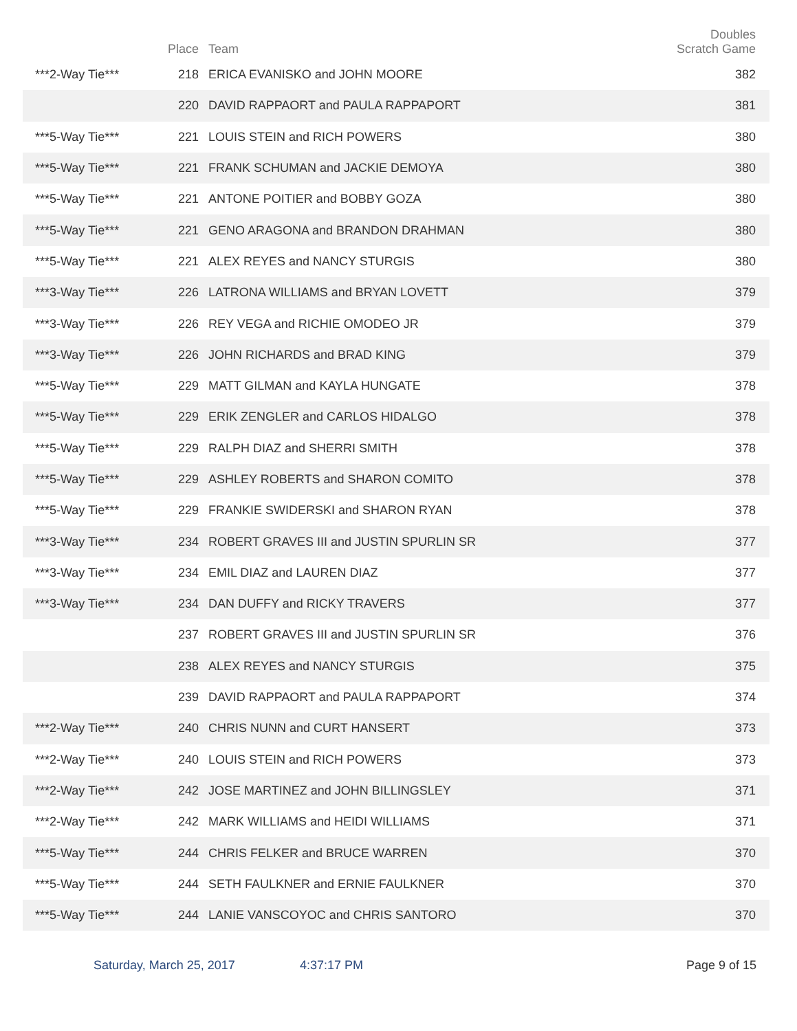| | Place | Team | Doubles Scratch Game |
| --- | --- | --- | --- |
| ***2-Way Tie*** | 218 | ERICA EVANISKO and JOHN MOORE | 382 |
| | 220 | DAVID RAPPAORT and PAULA RAPPAPORT | 381 |
| ***5-Way Tie*** | 221 | LOUIS STEIN and RICH POWERS | 380 |
| ***5-Way Tie*** | 221 | FRANK SCHUMAN and JACKIE DEMOYA | 380 |
| ***5-Way Tie*** | 221 | ANTONE POITIER and BOBBY GOZA | 380 |
| ***5-Way Tie*** | 221 | GENO ARAGONA and BRANDON DRAHMAN | 380 |
| ***5-Way Tie*** | 221 | ALEX REYES and NANCY STURGIS | 380 |
| ***3-Way Tie*** | 226 | LATRONA WILLIAMS and BRYAN LOVETT | 379 |
| ***3-Way Tie*** | 226 | REY VEGA and RICHIE OMODEO JR | 379 |
| ***3-Way Tie*** | 226 | JOHN RICHARDS and BRAD KING | 379 |
| ***5-Way Tie*** | 229 | MATT GILMAN and KAYLA HUNGATE | 378 |
| ***5-Way Tie*** | 229 | ERIK ZENGLER and CARLOS HIDALGO | 378 |
| ***5-Way Tie*** | 229 | RALPH DIAZ and SHERRI SMITH | 378 |
| ***5-Way Tie*** | 229 | ASHLEY ROBERTS and SHARON COMITO | 378 |
| ***5-Way Tie*** | 229 | FRANKIE SWIDERSKI and SHARON RYAN | 378 |
| ***3-Way Tie*** | 234 | ROBERT GRAVES III and JUSTIN SPURLIN SR | 377 |
| ***3-Way Tie*** | 234 | EMIL DIAZ and LAUREN DIAZ | 377 |
| ***3-Way Tie*** | 234 | DAN DUFFY and RICKY TRAVERS | 377 |
| | 237 | ROBERT GRAVES III and JUSTIN SPURLIN SR | 376 |
| | 238 | ALEX REYES and NANCY STURGIS | 375 |
| | 239 | DAVID RAPPAORT and PAULA RAPPAPORT | 374 |
| ***2-Way Tie*** | 240 | CHRIS NUNN and CURT HANSERT | 373 |
| ***2-Way Tie*** | 240 | LOUIS STEIN and RICH POWERS | 373 |
| ***2-Way Tie*** | 242 | JOSE MARTINEZ and JOHN BILLINGSLEY | 371 |
| ***2-Way Tie*** | 242 | MARK WILLIAMS and HEIDI WILLIAMS | 371 |
| ***5-Way Tie*** | 244 | CHRIS FELKER and BRUCE WARREN | 370 |
| ***5-Way Tie*** | 244 | SETH FAULKNER and ERNIE FAULKNER | 370 |
| ***5-Way Tie*** | 244 | LANIE VANSCOYOC and CHRIS SANTORO | 370 |
Saturday, March 25, 2017 4:37:17 PM Page 9 of 15